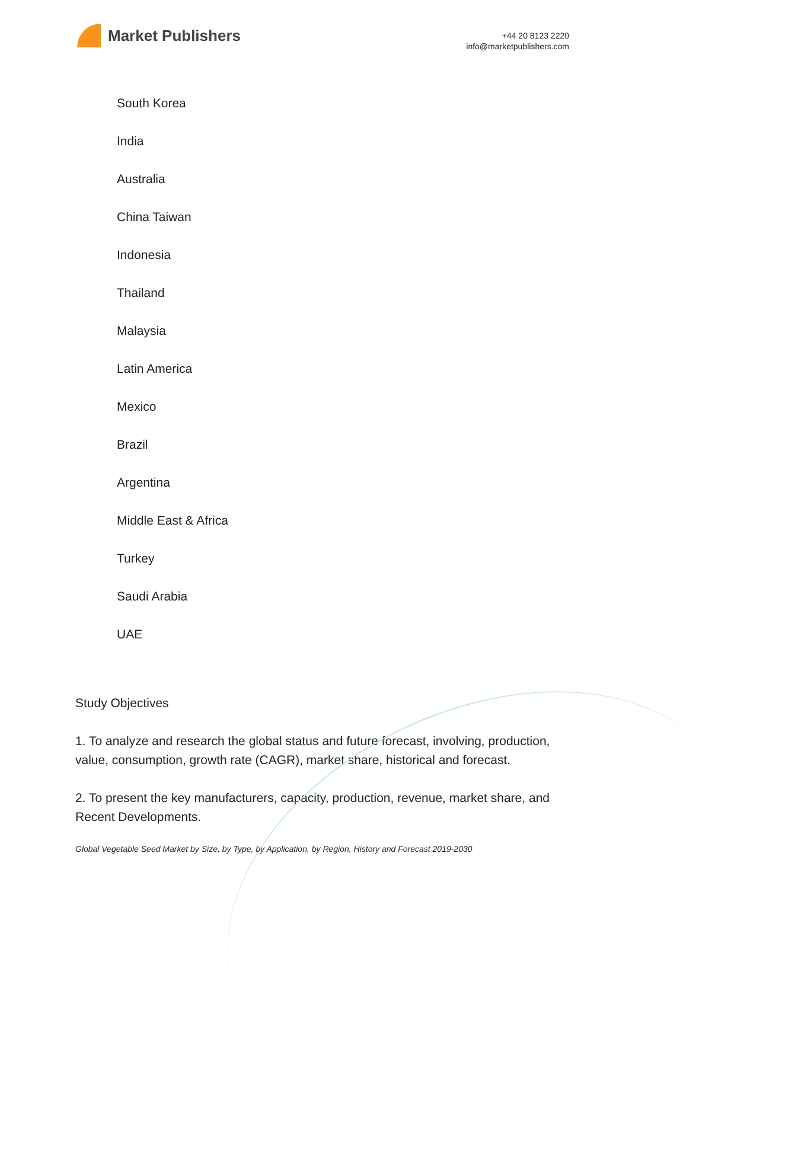Market Publishers
+44 20 8123 2220
info@marketpublishers.com
South Korea
India
Australia
China Taiwan
Indonesia
Thailand
Malaysia
Latin America
Mexico
Brazil
Argentina
Middle East & Africa
Turkey
Saudi Arabia
UAE
Study Objectives
1. To analyze and research the global status and future forecast, involving, production, value, consumption, growth rate (CAGR), market share, historical and forecast.
2. To present the key manufacturers, capacity, production, revenue, market share, and Recent Developments.
Global Vegetable Seed Market by Size, by Type, by Application, by Region, History and Forecast 2019-2030